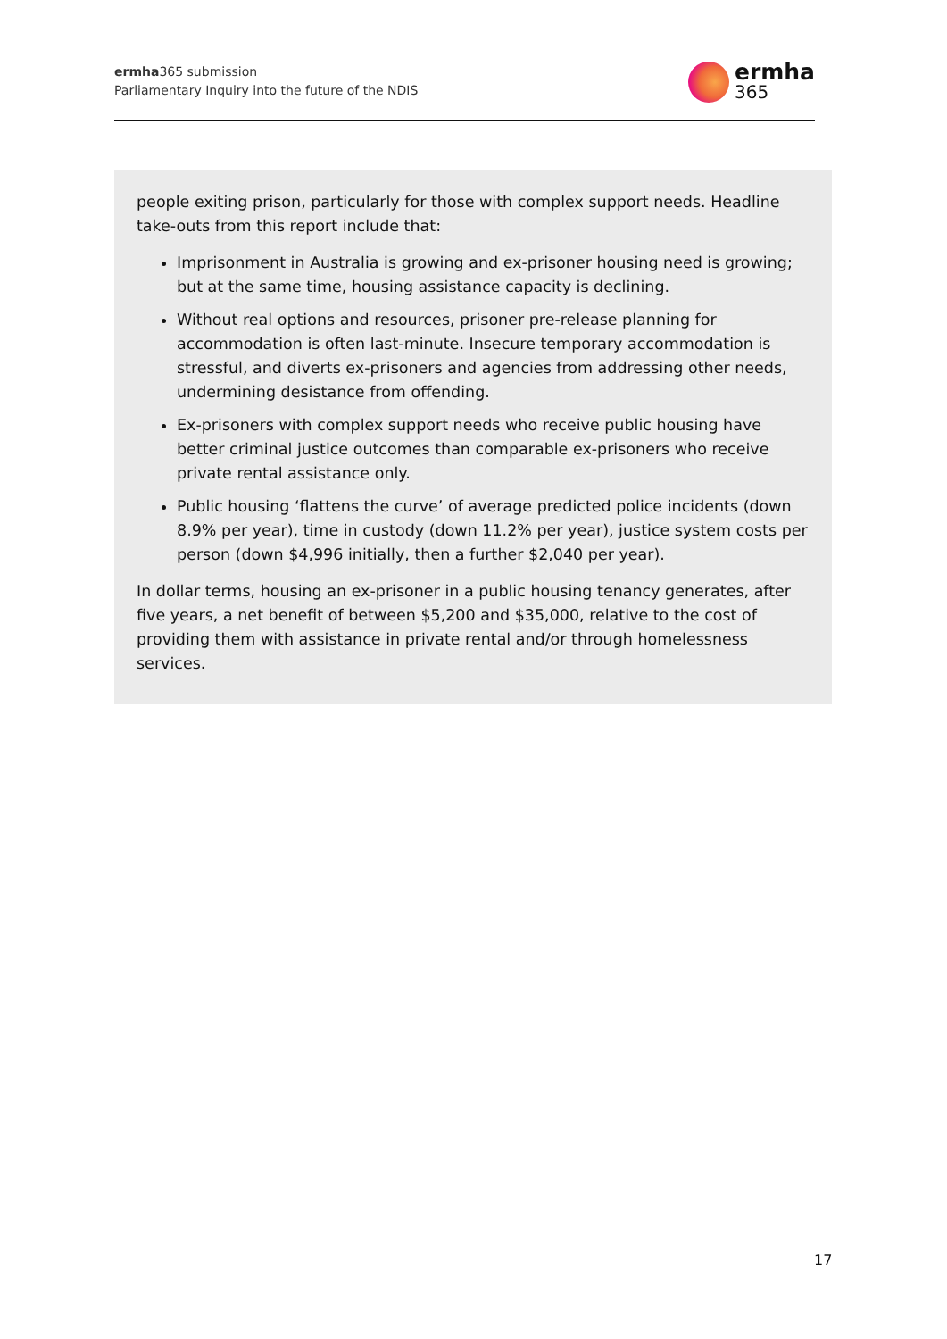ermha365 submission
Parliamentary Inquiry into the future of the NDIS
ermha
365
people exiting prison, particularly for those with complex support needs. Headline take-outs from this report include that:
Imprisonment in Australia is growing and ex-prisoner housing need is growing; but at the same time, housing assistance capacity is declining.
Without real options and resources, prisoner pre-release planning for accommodation is often last-minute. Insecure temporary accommodation is stressful, and diverts ex-prisoners and agencies from addressing other needs, undermining desistance from offending.
Ex-prisoners with complex support needs who receive public housing have better criminal justice outcomes than comparable ex-prisoners who receive private rental assistance only.
Public housing ‘flattens the curve’ of average predicted police incidents (down 8.9% per year), time in custody (down 11.2% per year), justice system costs per person (down $4,996 initially, then a further $2,040 per year).
In dollar terms, housing an ex-prisoner in a public housing tenancy generates, after five years, a net benefit of between $5,200 and $35,000, relative to the cost of providing them with assistance in private rental and/or through homelessness services.
17